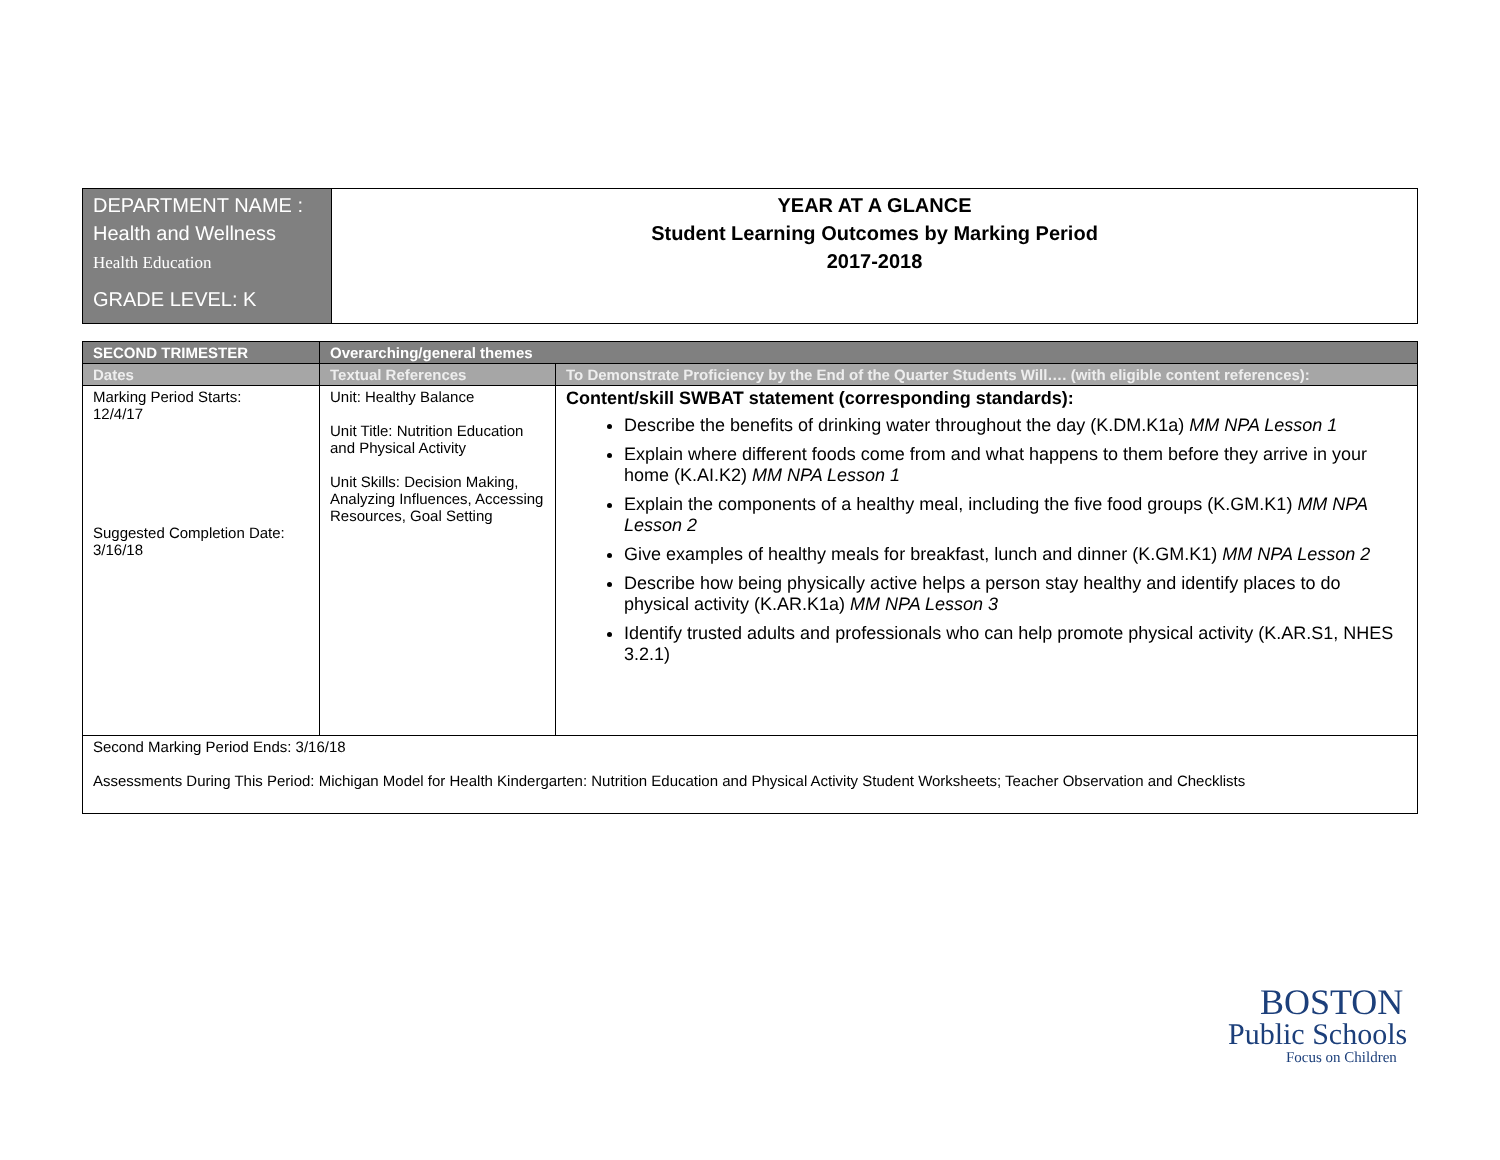| DEPARTMENT NAME : Health and Wellness Health Education GRADE LEVEL: K | YEAR AT A GLANCE Student Learning Outcomes by Marking Period 2017-2018 |
| SECOND TRIMESTER | Overarching/general themes | |
| --- | --- | --- |
| Dates | Textual References | To Demonstrate Proficiency by the End of the Quarter Students Will…. (with eligible content references): |
| Marking Period Starts: 12/4/17 Suggested Completion Date: 3/16/18 | Unit: Healthy Balance Unit Title: Nutrition Education and Physical Activity Unit Skills: Decision Making, Analyzing Influences, Accessing Resources, Goal Setting | Content/skill SWBAT statement (corresponding standards): Describe the benefits of drinking water throughout the day (K.DM.K1a) MM NPA Lesson 1 Explain where different foods come from and what happens to them before they arrive in your home (K.AI.K2) MM NPA Lesson 1 Explain the components of a healthy meal, including the five food groups (K.GM.K1) MM NPA Lesson 2 Give examples of healthy meals for breakfast, lunch and dinner (K.GM.K1) MM NPA Lesson 2 Describe how being physically active helps a person stay healthy and identify places to do physical activity (K.AR.K1a) MM NPA Lesson 3 Identify trusted adults and professionals who can help promote physical activity (K.AR.S1, NHES 3.2.1) |
| Second Marking Period Ends: 3/16/18 Assessments During This Period: Michigan Model for Health Kindergarten: Nutrition Education and Physical Activity Student Worksheets; Teacher Observation and Checklists | | |
BOSTON
Public Schools
Focus on Children